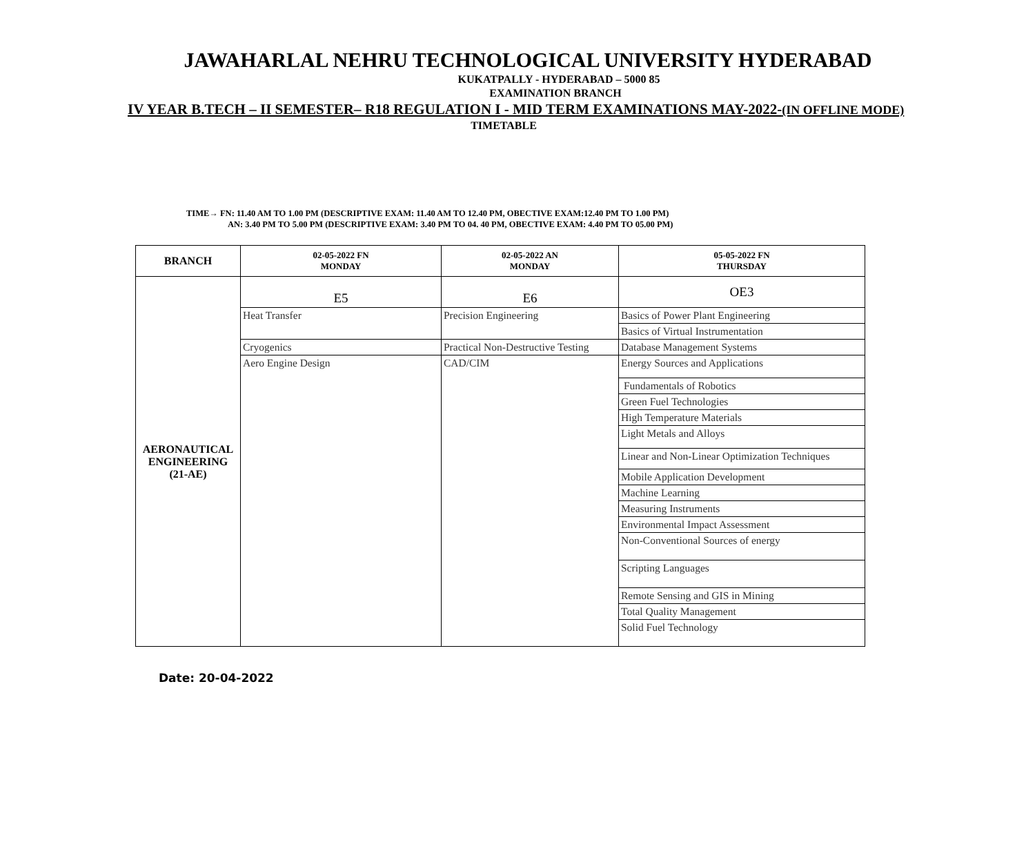JAWAHARLAL NEHRU TECHNOLOGICAL UNIVERSITY HYDERABAD
KUKATPALLY - HYDERABAD – 5000 85
EXAMINATION BRANCH
IV YEAR B.TECH – II SEMESTER– R18 REGULATION I - MID TERM EXAMINATIONS MAY-2022-(IN OFFLINE MODE)
TIMETABLE
TIME→ FN: 11.40 AM TO 1.00 PM (DESCRIPTIVE EXAM: 11.40 AM TO 12.40 PM, OBECTIVE EXAM:12.40 PM TO 1.00 PM)
AN: 3.40 PM TO 5.00 PM (DESCRIPTIVE EXAM: 3.40 PM TO 04. 40 PM, OBECTIVE EXAM: 4.40 PM TO 05.00 PM)
| BRANCH | 02-05-2022 FN MONDAY | 02-05-2022 AN MONDAY | 05-05-2022 FN THURSDAY |
| --- | --- | --- | --- |
| AERONAUTICAL ENGINEERING (21-AE) | E5 | E6 | OE3 |
| | Heat Transfer | Precision Engineering | Basics of Power Plant Engineering |
| | | | Basics of Virtual Instrumentation |
| | Cryogenics | Practical Non-Destructive Testing | Database Management Systems |
| | Aero Engine Design | CAD/CIM | Energy Sources and Applications |
| | | | Fundamentals of Robotics |
| | | | Green Fuel Technologies |
| | | | High Temperature Materials |
| | | | Light Metals and Alloys |
| | | | Linear and Non-Linear Optimization Techniques |
| | | | Mobile Application Development |
| | | | Machine Learning |
| | | | Measuring Instruments |
| | | | Environmental Impact Assessment |
| | | | Non-Conventional Sources of energy |
| | | | Scripting Languages |
| | | | Remote Sensing and GIS in Mining |
| | | | Total Quality Management |
| | | | Solid Fuel Technology |
Date: 20-04-2022